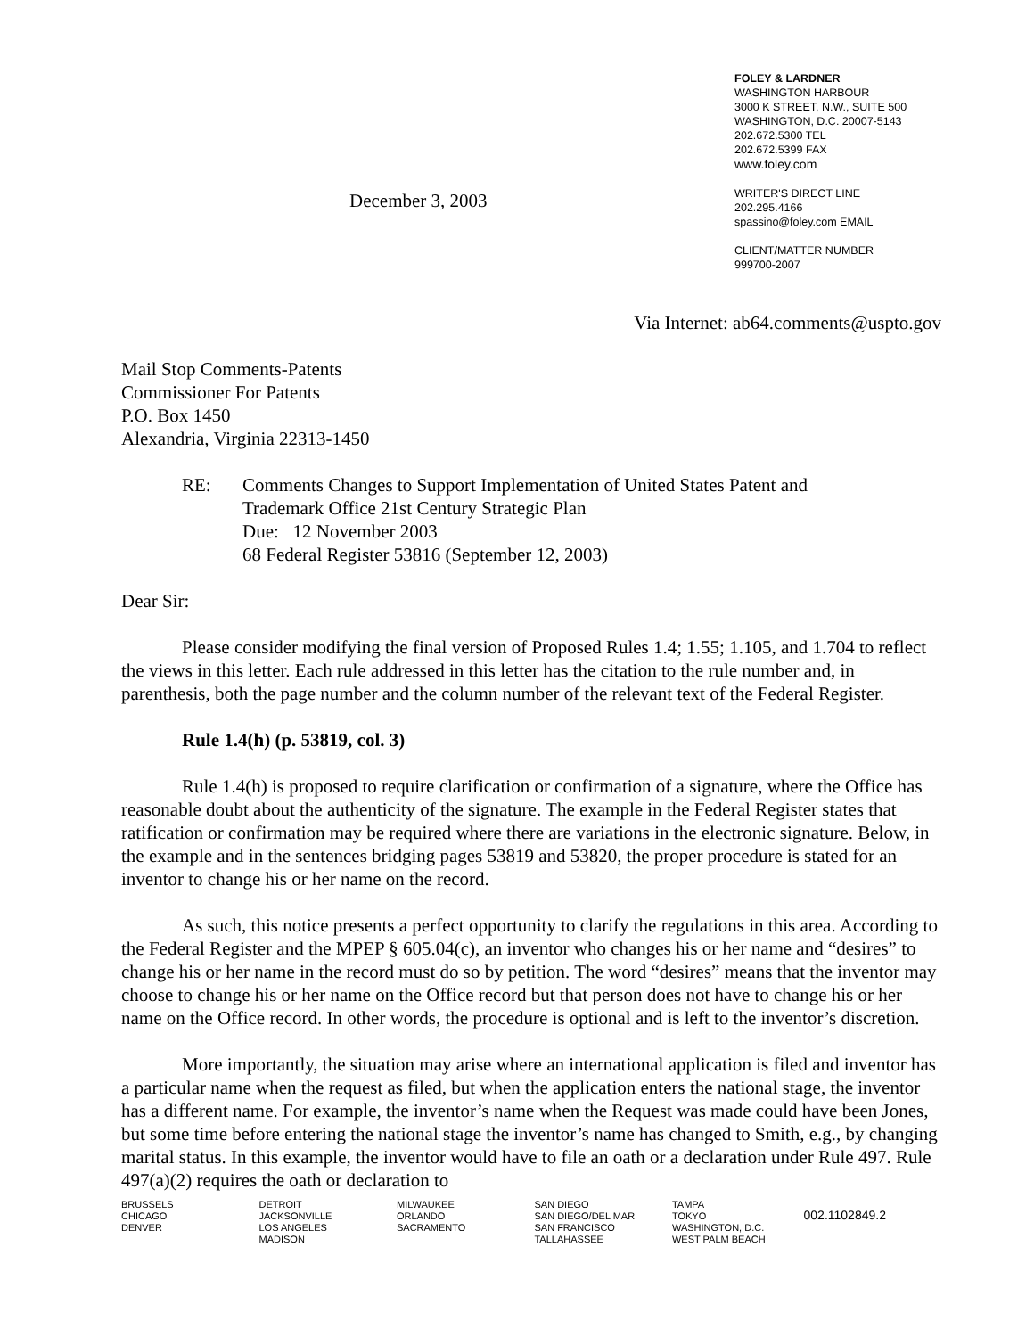December 3, 2003
FOLEY & LARDNER
WASHINGTON HARBOUR
3000 K STREET, N.W., SUITE 500
WASHINGTON, D.C. 20007-5143
202.672.5300 TEL
202.672.5399 FAX
www.foley.com
WRITER'S DIRECT LINE
202.295.4166
spassino@foley.com EMAIL
CLIENT/MATTER NUMBER
999700-2007
Via Internet: ab64.comments@uspto.gov
Mail Stop Comments-Patents
Commissioner For Patents
P.O. Box 1450
Alexandria, Virginia 22313-1450
RE: Comments Changes to Support Implementation of United States Patent and
Trademark Office 21st Century Strategic Plan
Due: 12 November 2003
68 Federal Register 53816 (September 12, 2003)
Dear Sir:
Please consider modifying the final version of Proposed Rules 1.4; 1.55; 1.105, and 1.704 to reflect the views in this letter. Each rule addressed in this letter has the citation to the rule number and, in parenthesis, both the page number and the column number of the relevant text of the Federal Register.
Rule 1.4(h) (p. 53819, col. 3)
Rule 1.4(h) is proposed to require clarification or confirmation of a signature, where the Office has reasonable doubt about the authenticity of the signature. The example in the Federal Register states that ratification or confirmation may be required where there are variations in the electronic signature. Below, in the example and in the sentences bridging pages 53819 and 53820, the proper procedure is stated for an inventor to change his or her name on the record.
As such, this notice presents a perfect opportunity to clarify the regulations in this area. According to the Federal Register and the MPEP § 605.04(c), an inventor who changes his or her name and “desires” to change his or her name in the record must do so by petition. The word “desires” means that the inventor may choose to change his or her name on the Office record but that person does not have to change his or her name on the Office record. In other words, the procedure is optional and is left to the inventor’s discretion.
More importantly, the situation may arise where an international application is filed and inventor has a particular name when the request as filed, but when the application enters the national stage, the inventor has a different name. For example, the inventor’s name when the Request was made could have been Jones, but some time before entering the national stage the inventor’s name has changed to Smith, e.g., by changing marital status. In this example, the inventor would have to file an oath or a declaration under Rule 497. Rule 497(a)(2) requires the oath or declaration to
BRUSSELS
CHICAGO
DENVER
DETROIT
JACKSONVILLE
LOS ANGELES
MADISON
MILWAUKEE
ORLANDO
SACRAMENTO
SAN DIEGO
SAN DIEGO/DEL MAR
SAN FRANCISCO
TALLAHASSEE
TAMPA
TOKYO
WASHINGTON, D.C.
WEST PALM BEACH
002.1102849.2